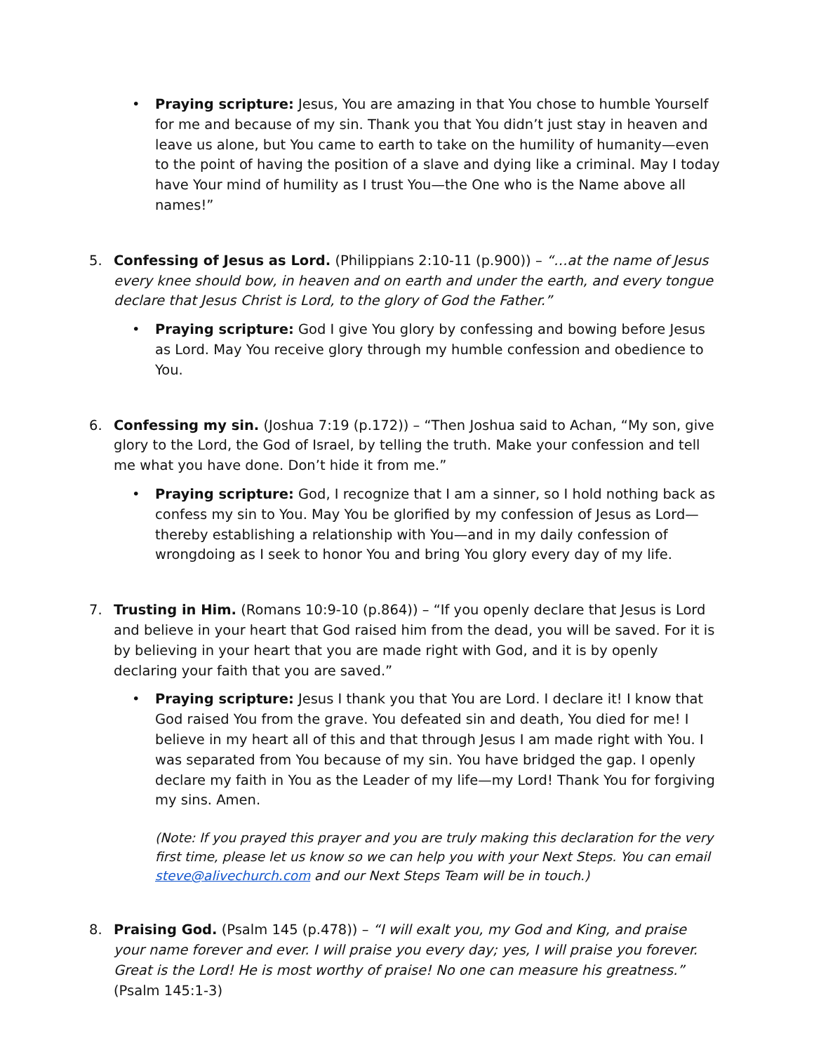• Praying scripture: Jesus, You are amazing in that You chose to humble Yourself for me and because of my sin. Thank you that You didn’t just stay in heaven and leave us alone, but You came to earth to take on the humility of humanity—even to the point of having the position of a slave and dying like a criminal. May I today have Your mind of humility as I trust You—the One who is the Name above all names!”
5. Confessing of Jesus as Lord. (Philippians 2:10-11 (p.900)) – “…at the name of Jesus every knee should bow, in heaven and on earth and under the earth, and every tongue declare that Jesus Christ is Lord, to the glory of God the Father.”
• Praying scripture: God I give You glory by confessing and bowing before Jesus as Lord. May You receive glory through my humble confession and obedience to You.
6. Confessing my sin. (Joshua 7:19 (p.172)) – “Then Joshua said to Achan, “My son, give glory to the Lord, the God of Israel, by telling the truth. Make your confession and tell me what you have done. Don’t hide it from me.”
• Praying scripture: God, I recognize that I am a sinner, so I hold nothing back as confess my sin to You. May You be glorified by my confession of Jesus as Lord—thereby establishing a relationship with You—and in my daily confession of wrongdoing as I seek to honor You and bring You glory every day of my life.
7. Trusting in Him. (Romans 10:9-10 (p.864)) – “If you openly declare that Jesus is Lord and believe in your heart that God raised him from the dead, you will be saved. For it is by believing in your heart that you are made right with God, and it is by openly declaring your faith that you are saved.”
• Praying scripture: Jesus I thank you that You are Lord. I declare it! I know that God raised You from the grave. You defeated sin and death, You died for me! I believe in my heart all of this and that through Jesus I am made right with You. I was separated from You because of my sin. You have bridged the gap. I openly declare my faith in You as the Leader of my life—my Lord! Thank You for forgiving my sins. Amen.
(Note: If you prayed this prayer and you are truly making this declaration for the very first time, please let us know so we can help you with your Next Steps. You can email steve@alivechurch.com and our Next Steps Team will be in touch.)
8. Praising God. (Psalm 145 (p.478)) – “I will exalt you, my God and King, and praise your name forever and ever. I will praise you every day; yes, I will praise you forever. Great is the Lord! He is most worthy of praise! No one can measure his greatness.” (Psalm 145:1-3)